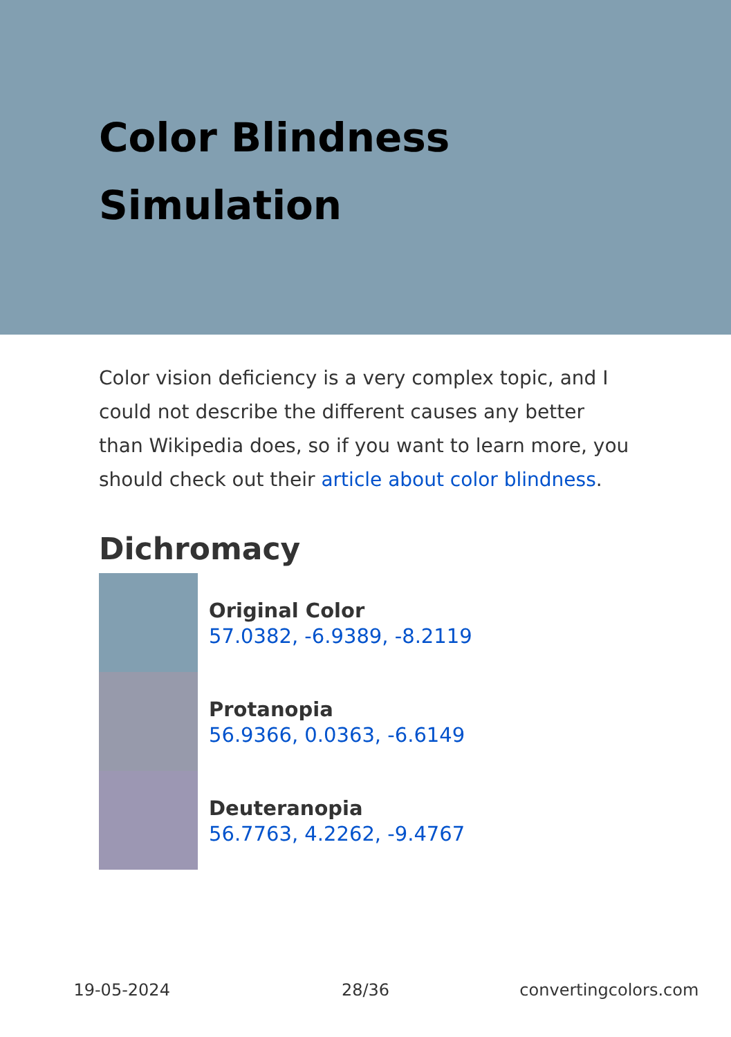Color Blindness Simulation
Color vision deficiency is a very complex topic, and I could not describe the different causes any better than Wikipedia does, so if you want to learn more, you should check out their article about color blindness.
Dichromacy
Original Color
57.0382, -6.9389, -8.2119
Protanopia
56.9366, 0.0363, -6.6149
Deuteranopia
56.7763, 4.2262, -9.4767
19-05-2024 28/36 convertingcolors.com